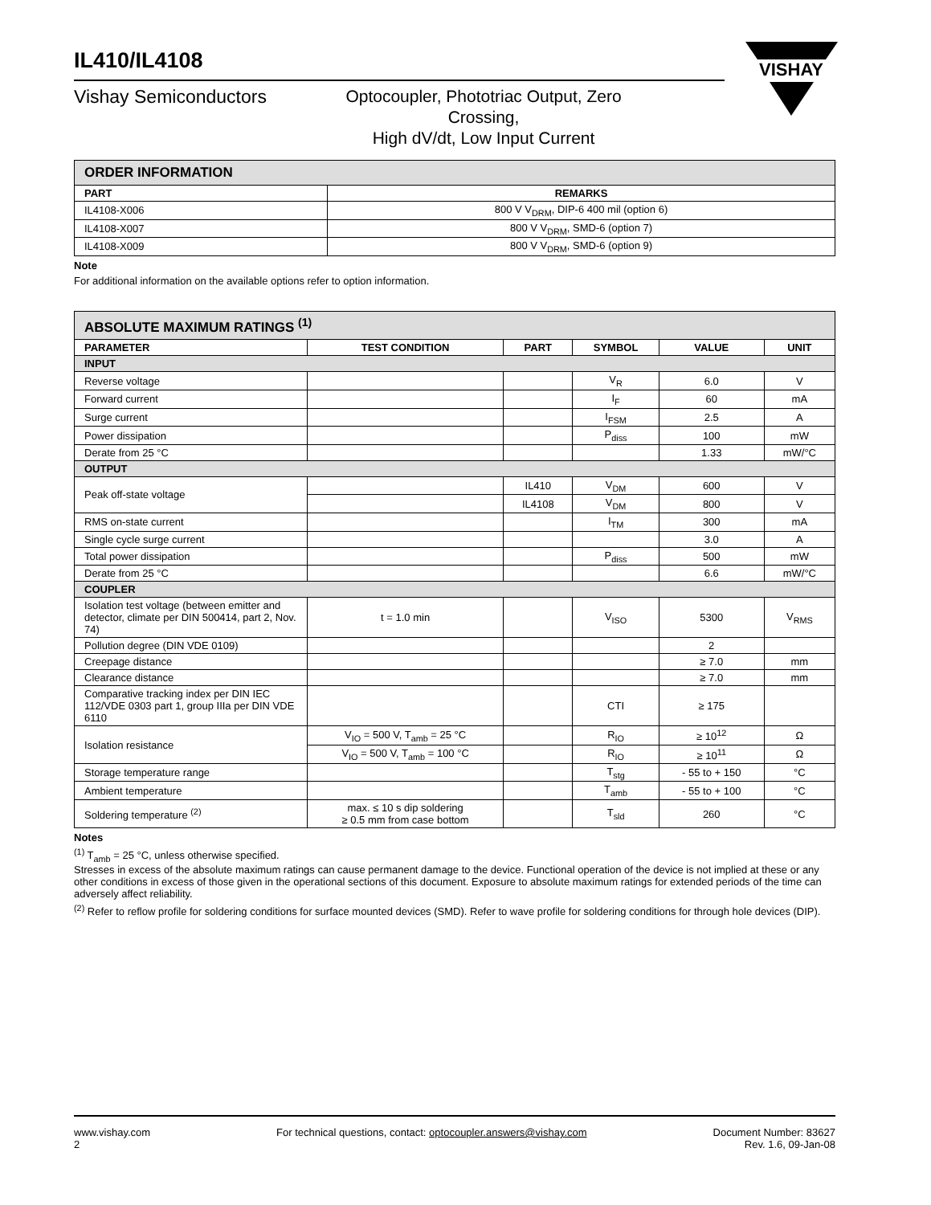VISHAY
IL410/IL4108
Vishay Semiconductors
Optocoupler, Phototriac Output, Zero Crossing,
High dV/dt, Low Input Current
| ORDER INFORMATION | |
| PART | REMARKS |
| IL4108-X006 | 800 V V<sub>DRM</sub>, DIP-6 400 mil (option 6) |
| IL4108-X007 | 800 V V<sub>DRM</sub>, SMD-6 (option 7) |
| IL4108-X009 | 800 V V<sub>DRM</sub>, SMD-6 (option 9) |
Note
For additional information on the available options refer to option information.
| ABSOLUTE MAXIMUM RATINGS <sup>(1)</sup> | | | | | |
| PARAMETER | TEST CONDITION | PART | SYMBOL | VALUE | UNIT |
| INPUT | | | | | |
| Reverse voltage | | | V<sub>R</sub> | 6.0 | V |
| Forward current | | | I<sub>F</sub> | 60 | mA |
| Surge current | | | I<sub>FSM</sub> | 2.5 | A |
| Power dissipation | | | P<sub>diss</sub> | 100 | mW |
| Derate from 25 °C | | | | 1.33 | mW/°C |
| OUTPUT | | | | | |
| Peak off-state voltage | | IL410 | V<sub>DM</sub> | 600 | V |
| | | IL4108 | V<sub>DM</sub> | 800 | V |
| RMS on-state current | | | I<sub>TM</sub> | 300 | mA |
| Single cycle surge current | | | | 3.0 | A |
| Total power dissipation | | | P<sub>diss</sub> | 500 | mW |
| Derate from 25 °C | | | | 6.6 | mW/°C |
| COUPLER | | | | | |
| Isolation test voltage (between emitter and detector, climate per DIN 500414, part 2, Nov. 74) | t = 1.0 min | | V<sub>ISO</sub> | 5300 | V<sub>RMS</sub> |
| Pollution degree (DIN VDE 0109) | | | | 2 | |
| Creepage distance | | | | ≥ 7.0 | mm |
| Clearance distance | | | | ≥ 7.0 | mm |
| Comparative tracking index per DIN IEC 112/VDE 0303 part 1, group IIIa per DIN VDE 6110 | | | CTI | ≥ 175 | |
| Isolation resistance | V<sub>IO</sub> = 500 V, T<sub>amb</sub> = 25 °C | | R<sub>IO</sub> | ≥ 10<sup>12</sup> | Ω |
| | V<sub>IO</sub> = 500 V, T<sub>amb</sub> = 100 °C | | R<sub>IO</sub> | ≥ 10<sup>11</sup> | Ω |
| Storage temperature range | | | T<sub>stg</sub> | - 55 to + 150 | °C |
| Ambient temperature | | | T<sub>amb</sub> | - 55 to + 100 | °C |
| Soldering temperature <sup>(2)</sup> | max. ≤ 10 s dip soldering ≥ 0.5 mm from case bottom | | T<sub>sld</sub> | 260 | °C |
Notes
<sup>(1)</sup> T<sub>amb</sub> = 25 °C, unless otherwise specified.
Stresses in excess of the absolute maximum ratings can cause permanent damage to the device. Functional operation of the device is not implied at these or any other conditions in excess of those given in the operational sections of this document. Exposure to absolute maximum ratings for extended periods of the time can adversely affect reliability.
<sup>(2)</sup> Refer to reflow profile for soldering conditions for surface mounted devices (SMD). Refer to wave profile for soldering conditions for through hole devices (DIP).
www.vishay.com
2
For technical questions, contact: optocoupler.answers@vishay.com
Document Number: 83627
Rev. 1.6, 09-Jan-08